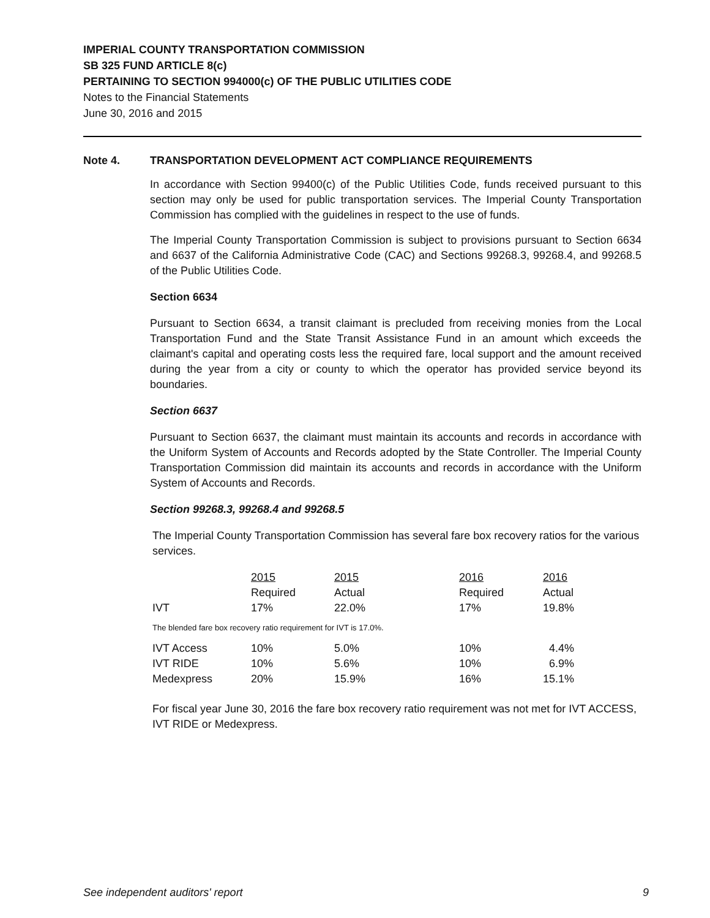IMPERIAL COUNTY TRANSPORTATION COMMISSION
SB 325 FUND ARTICLE 8(c)
PERTAINING TO SECTION 994000(c) OF THE PUBLIC UTILITIES CODE
Notes to the Financial Statements
June 30, 2016 and 2015
Note 4. TRANSPORTATION DEVELOPMENT ACT COMPLIANCE REQUIREMENTS
In accordance with Section 99400(c) of the Public Utilities Code, funds received pursuant to this section may only be used for public transportation services. The Imperial County Transportation Commission has complied with the guidelines in respect to the use of funds.
The Imperial County Transportation Commission is subject to provisions pursuant to Section 6634 and 6637 of the California Administrative Code (CAC) and Sections 99268.3, 99268.4, and 99268.5 of the Public Utilities Code.
Section 6634
Pursuant to Section 6634, a transit claimant is precluded from receiving monies from the Local Transportation Fund and the State Transit Assistance Fund in an amount which exceeds the claimant's capital and operating costs less the required fare, local support and the amount received during the year from a city or county to which the operator has provided service beyond its boundaries.
Section 6637
Pursuant to Section 6637, the claimant must maintain its accounts and records in accordance with the Uniform System of Accounts and Records adopted by the State Controller. The Imperial County Transportation Commission did maintain its accounts and records in accordance with the Uniform System of Accounts and Records.
Section 99268.3, 99268.4 and 99268.5
The Imperial County Transportation Commission has several fare box recovery ratios for the various services.
| | 2015 | 2015 | 2016 | 2016 |
| | Required | Actual | Required | Actual |
| IVT | 17% | 22.0% | 17% | 19.8% |
The blended fare box recovery ratio requirement for IVT is 17.0%.
| IVT Access | 10% | 5.0% | 10% | 4.4% |
| IVT RIDE | 10% | 5.6% | 10% | 6.9% |
| Medexpress | 20% | 15.9% | 16% | 15.1% |
For fiscal year June 30, 2016 the fare box recovery ratio requirement was not met for IVT ACCESS, IVT RIDE or Medexpress.
See independent auditors' report 9